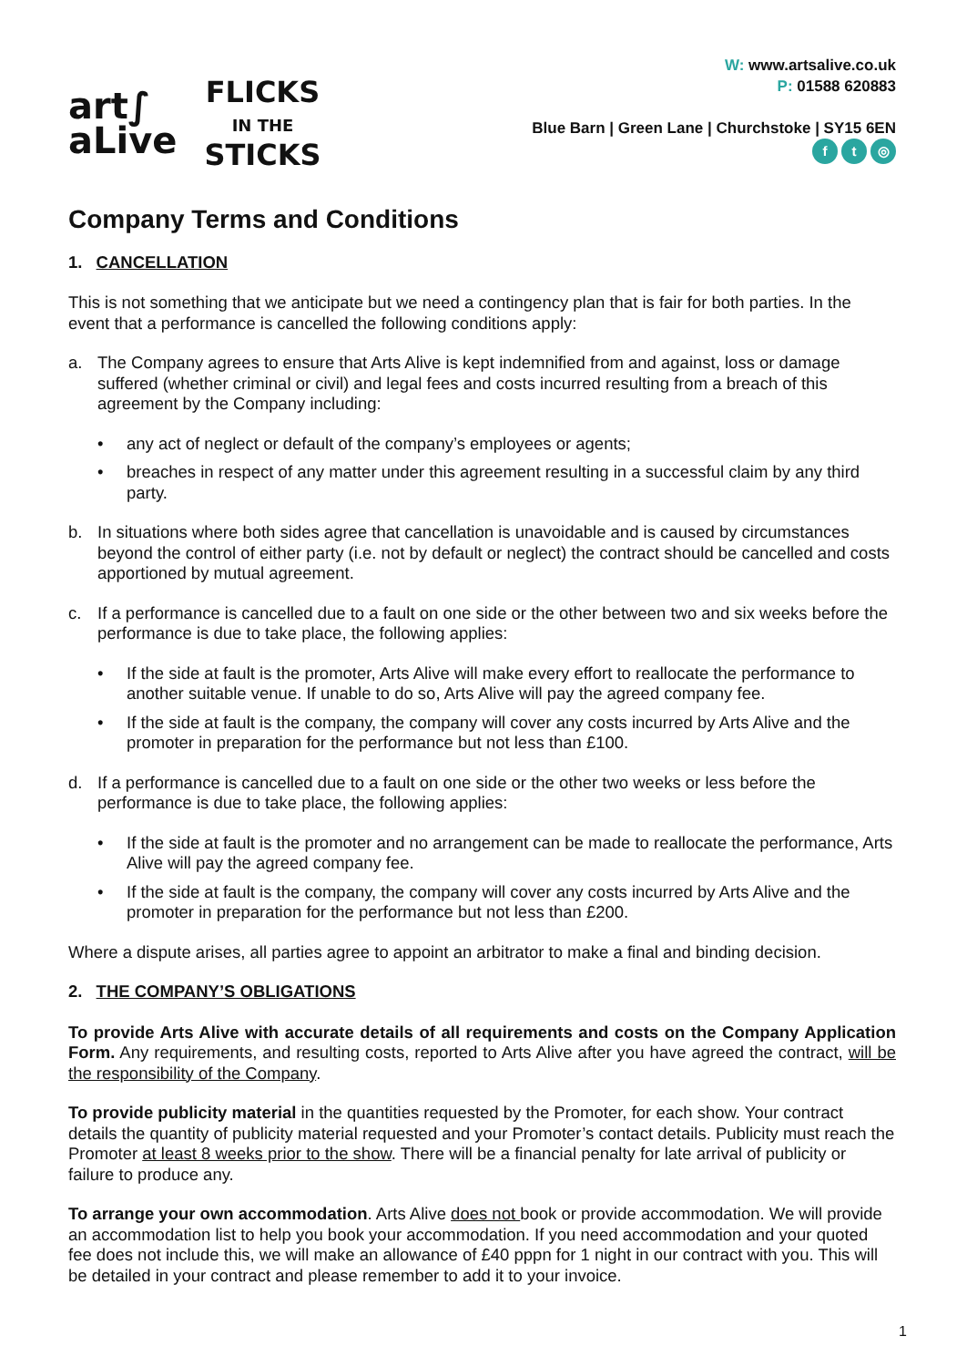art∫
aLive
FLICKS
IN THE
STICKS
W: www.artsalive.co.uk
P: 01588 620883
Blue Barn | Green Lane | Churchstoke | SY15 6EN
ft ◎
Company Terms and Conditions
1. CANCELLATION
This is not something that we anticipate but we need a contingency plan that is fair for both parties. In the event that a performance is cancelled the following conditions apply:
a. The Company agrees to ensure that Arts Alive is kept indemnified from and against, loss or damage suffered (whether criminal or civil) and legal fees and costs incurred resulting from a breach of this agreement by the Company including:
• any act of neglect or default of the company’s employees or agents;
• breaches in respect of any matter under this agreement resulting in a successful claim by any third party.
b. In situations where both sides agree that cancellation is unavoidable and is caused by circumstances beyond the control of either party (i.e. not by default or neglect) the contract should be cancelled and costs apportioned by mutual agreement.
c. If a performance is cancelled due to a fault on one side or the other between two and six weeks before the performance is due to take place, the following applies:
• If the side at fault is the promoter, Arts Alive will make every effort to reallocate the performance to another suitable venue. If unable to do so, Arts Alive will pay the agreed company fee.
• If the side at fault is the company, the company will cover any costs incurred by Arts Alive and the promoter in preparation for the performance but not less than £100.
d. If a performance is cancelled due to a fault on one side or the other two weeks or less before the performance is due to take place, the following applies:
• If the side at fault is the promoter and no arrangement can be made to reallocate the performance, Arts Alive will pay the agreed company fee.
• If the side at fault is the company, the company will cover any costs incurred by Arts Alive and the promoter in preparation for the performance but not less than £200.
Where a dispute arises, all parties agree to appoint an arbitrator to make a final and binding decision.
2. THE COMPANY’S OBLIGATIONS
To provide Arts Alive with accurate details of all requirements and costs on the Company Application Form. Any requirements, and resulting costs, reported to Arts Alive after you have agreed the contract, will be the responsibility of the Company.
To provide publicity material in the quantities requested by the Promoter, for each show. Your contract details the quantity of publicity material requested and your Promoter’s contact details. Publicity must reach the Promoter at least 8 weeks prior to the show. There will be a financial penalty for late arrival of publicity or failure to produce any.
To arrange your own accommodation. Arts Alive does not book or provide accommodation. We will provide an accommodation list to help you book your accommodation. If you need accommodation and your quoted fee does not include this, we will make an allowance of £40 pppn for 1 night in our contract with you. This will be detailed in your contract and please remember to add it to your invoice.
1